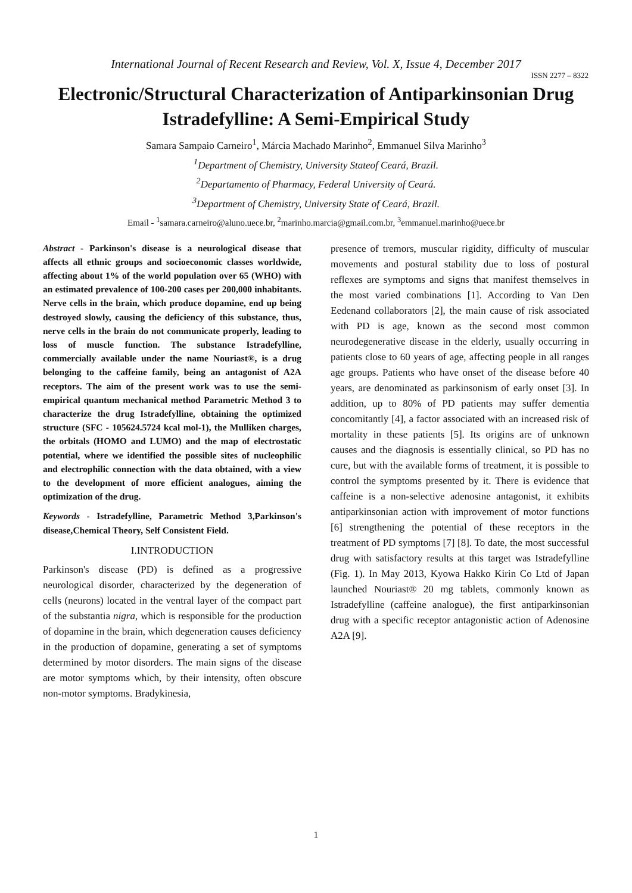International Journal of Recent Research and Review, Vol. X, Issue 4, December 2017
ISSN 2277 – 8322
Electronic/Structural Characterization of Antiparkinsonian Drug Istradefylline: A Semi-Empirical Study
Samara Sampaio Carneiro<sup>1</sup>, Márcia Machado Marinho<sup>2</sup>, Emmanuel Silva Marinho<sup>3</sup>
<sup>1</sup> Department of Chemistry, University Stateof Ceará, Brazil.
<sup>2</sup> Departamento of Pharmacy, Federal University of Ceará.
<sup>3</sup> Department of Chemistry, University State of Ceará, Brazil.
Email - <sup>1</sup>samara.carneiro@aluno.uece.br, <sup>2</sup>marinho.marcia@gmail.com.br, <sup>3</sup>emmanuel.marinho@uece.br
Abstract - Parkinson's disease is a neurological disease that affects all ethnic groups and socioeconomic classes worldwide, affecting about 1% of the world population over 65 (WHO) with an estimated prevalence of 100-200 cases per 200,000 inhabitants. Nerve cells in the brain, which produce dopamine, end up being destroyed slowly, causing the deficiency of this substance, thus, nerve cells in the brain do not communicate properly, leading to loss of muscle function. The substance Istradefylline, commercially available under the name Nouriast®, is a drug belonging to the caffeine family, being an antagonist of A2A receptors. The aim of the present work was to use the semi-empirical quantum mechanical method Parametric Method 3 to characterize the drug Istradefylline, obtaining the optimized structure (SFC - 105624.5724 kcal mol-1), the Mulliken charges, the orbitals (HOMO and LUMO) and the map of electrostatic potential, where we identified the possible sites of nucleophilic and electrophilic connection with the data obtained, with a view to the development of more efficient analogues, aiming the optimization of the drug.
Keywords - Istradefylline, Parametric Method 3,Parkinson's disease,Chemical Theory, Self Consistent Field.
I.INTRODUCTION
Parkinson's disease (PD) is defined as a progressive neurological disorder, characterized by the degeneration of cells (neurons) located in the ventral layer of the compact part of the substantia nigra, which is responsible for the production of dopamine in the brain, which degeneration causes deficiency in the production of dopamine, generating a set of symptoms determined by motor disorders. The main signs of the disease are motor symptoms which, by their intensity, often obscure non-motor symptoms. Bradykinesia,
presence of tremors, muscular rigidity, difficulty of muscular movements and postural stability due to loss of postural reflexes are symptoms and signs that manifest themselves in the most varied combinations [1]. According to Van Den Eedenand collaborators [2], the main cause of risk associated with PD is age, known as the second most common neurodegenerative disease in the elderly, usually occurring in patients close to 60 years of age, affecting people in all ranges age groups. Patients who have onset of the disease before 40 years, are denominated as parkinsonism of early onset [3]. In addition, up to 80% of PD patients may suffer dementia concomitantly [4], a factor associated with an increased risk of mortality in these patients [5]. Its origins are of unknown causes and the diagnosis is essentially clinical, so PD has no cure, but with the available forms of treatment, it is possible to control the symptoms presented by it. There is evidence that caffeine is a non-selective adenosine antagonist, it exhibits antiparkinsonian action with improvement of motor functions [6] strengthening the potential of these receptors in the treatment of PD symptoms [7] [8]. To date, the most successful drug with satisfactory results at this target was Istradefylline (Fig. 1). In May 2013, Kyowa Hakko Kirin Co Ltd of Japan launched Nouriast® 20 mg tablets, commonly known as Istradefylline (caffeine analogue), the first antiparkinsonian drug with a specific receptor antagonistic action of Adenosine A2A [9].
1